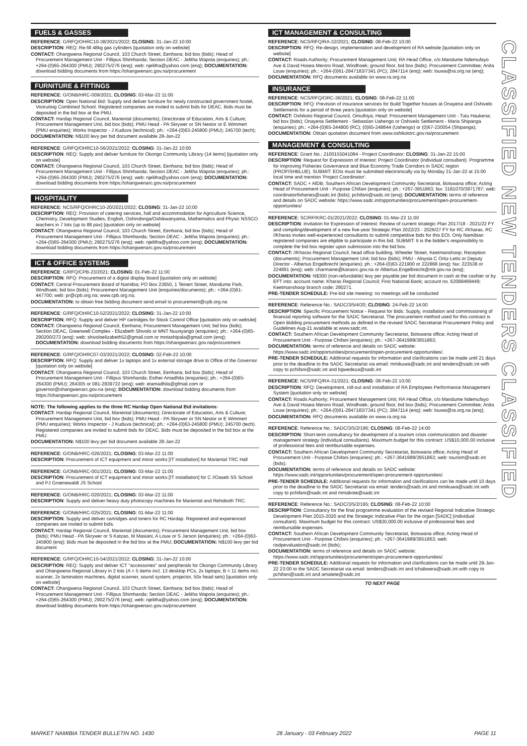FUELS & GASSES
REFERENCE: G/RFQ/OHRC10-38/2021/2022; CLOSING: 31-Jan-22 10:00
DESCRIPTION: REQ: Re-fill 48kg gas cylinders [quotation only on website]
CONTACT: Ohangwena Regional Council, 103 Church Street, Eenhana; bid box (bids); Head of Procurement Management Unit - Fillipus Shimhanda; Section DEAC - Jelitha Wapota (enquiries); ph.: +264-(0)65-264300 (PMU); 290275/276 (enq); web: njelitha@yahoo.com (enq); DOCUMENTATION: download bidding documents from https://ohangwenarc.gov.na/procurement
FURNITURE & FITTINGS
REFERENCE: G/ONB/HRC-009/2021; CLOSING: 03-Mar-22 11:00
DESCRIPTION: Open National Bid: Supply and deliver furniture for newly constructed government hostel, Vooruitsig Combined School. Registered companies are invited to submit bids for DEAC. Bids must be deposited in the bid box at the PMU.
CONTACT: Hardap Regional Council, Mariental (documents); Directorate of Education, Arts & Culture; Procurement Management Unit, bid box (bids); PMU Head - PA Skrywer or SN Nestor or E Wimmert (PMU enquiries); Works Inspector - J Kuduva (technical); ph.: +264-(0)63-245800 (PMU); 245700 (tech);
DOCUMENTATION: N$100 levy per bid document available 28-Jan-22
REFERENCE: G/RFQ/OHRC10-56/2021/2022; CLOSING: 31-Jan-22 10:00
DESCRIPTION: REQ: Supply and deliver furniture for Okongo Community Library (14 items) [quotation only on website]
CONTACT: Ohangwena Regional Council, 103 Church Street, Eenhana; bid box (bids); Head of Procurement Management Unit - Fillipus Shimhanda; Section DEAC - Jelitha Wapota (enquiries); ph.: +264-(0)65-264300 (PMU); 290275/276 (enq); web: njelitha@yahoo.com (enq); DOCUMENTATION: download bidding documents from https://ohangwenarc.gov.na/procurement
HOSPITALITY
REFERENCE: NCS/RFQ/OHRC10-20/2021/2022; CLOSING: 31-Jan-22 10:00
DESCRIPTION: REQ: Provision of catering services, hall and accommodation for Agriculture Science, Chemistry, Development Studies, English, Oshindonga/Oshikwanyama, Mathematics and Physic NSSCO teachers in 7 lots (up to 88 pax) [quotation only on website]
CONTACT: Ohangwena Regional Council, 103 Church Street, Eenhana; bid box (bids); Head of Procurement Management Unit - Fillipus Shimhanda; Section DEAC - Jelitha Wapota (enquiries); ph.: +264-(0)65-264300 (PMU); 290275/276 (enq); web: njelitha@yahoo.com (enq); DOCUMENTATION: download bidding documents from https://ohangwenarc.gov.na/procurement
ICT & OFFICE SYSTEMS
REFERENCE: G/RFQ/CPB-23/2021; CLOSING: 01-Feb-22 11:00
DESCRIPTION: RFQ: Procurement of a digital display board [quotation only on website]
CONTACT: Central Procurement Board of Namibia; PO Box 23650, 1 Teinert Street, Mandume Park, Windhoek; bid box (bids); Procurement Management Unit (enquiries/documents); ph.: +264-(0)61-447700; web: pr@cpb.org.na; www.cpb.org.na;
DOCUMENTATION: to obtain free bidding document send email to procurement@cpb.org.na
REFERENCE: G/RFQ/OHRC10-52/2021/2022; CLOSING: 31-Jan-22 10:00
DESCRIPTION: RFQ: Supply and deliver HP cartridges for Stock Control Office [quotation only on website]
CONTACT: Ohangwena Regional Council, Eenhana; Procurement Management Unit; bid box (bids); Section DEAC, Greenwell Complex - Elizabeth Shivolo or MNT Nuunyango (enquiries); ph.: +264-(0)65-290200/273 (enq); web: shivoloelizabeth52@gmail.com or mntashipala@gmail.com (enq); DOCUMENTATION: download bidding documents from https://ohangwenarc.gov.na/procurement
REFERENCE: G/RFQ/OHRC07-03/2021/2022; CLOSING: 02-Feb-22 10:00
DESCRIPTION: RFQ: Supply and deliver 1x laptops and 1x external storage drive to Office of the Governor [quotation only on website]
CONTACT: Ohangwena Regional Council, 103 Church Street, Eenhana; bid box (bids); Head of Procurement Management Unit - Fillipus Shimhanda; Esther Amadhila (enquiries); ph.: +264-(0)65-264300 (PMU); 264305 or 081-2839722 (enq); web: etamadhila@gfmail.com or governor@ohangwenarc.gov.na (enq); DOCUMENTATION: download bidding documents from https://ohangwenarc.gov.na/procurement
NOTE: The following applies to the three RC Hardap Open National Bid invitations:
CONTACT: Hardap Regional Council, Mariental (documents); Directorate of Education, Arts & Culture; Procurement Management Unit, bid box (bids); PMU Head - PA Skrywer or SN Nestor or E Wimmert (PMU enquiries); Works Inspector - J Kuduva (technical); ph.: +264-(0)63-245800 (PMU); 245700 (tech). Registered companies are invited to submit bids for DEAC. Bids must be deposited in the bid box at the PMU.
DOCUMENTATION: N$100 levy per bid document available 28-Jan-22
REFERENCE: G/ONB/HRC-026/2021; CLOSING: 03-Mar-22 11:00
DESCRIPTION: Procurement of ICT equipment and minor works [IT installation] for Mariental TRC Hall
REFERENCE: G/ONB/HRC-001/2021; CLOSING: 03-Mar-22 11:00
DESCRIPTION: Procurement of ICT equipment and minor works [IT installation] for C //Oaseb SS School and PJ Groenewaldt JS School
REFERENCE: G/ONB/HRC-020/2021; CLOSING: 03-Mar-22 11:00
DESCRIPTION: Supply and deliver heavy duty photocopy machines for Mariental and Rehoboth TRC.
REFERENCE: G/ONB/HRC-025/2021; CLOSING: 01-Mar-22 11:00
DESCRIPTION: Supply and deliver cartridges and toners for RC Hardap. Registered and experienced companies are invited to submit bids.
CONTACT: Hardap Regional Council, Mariental (documents); Procurement Management Unit, bid box (bids); PMU Head - PA Skrywer or S Katzao, M Masiani, A Louw or S Jarson (enquiries); ph.: +264-(0)63-245800 (enq); Bids must be deposited in the bid box at the PMU; DOCUMENTATION: N$100 levy per bid document
REFERENCE: G/RFQ/OHRC10-54/2021/2022; CLOSING: 31-Jan-22 10:00
DESCRIPTION: REQ: Supply and deliver ICT "accessories" and peripherals for Okongo Community Library and Ohangwena Regional Library in 2 lots (A = 5 items incl. 13 desktop PCs, 2x laptops; B = 11 items incl. scanner, 2x lamination machines, digital scanner, sound system, projector, 50x head sets) [quotation only on website]
CONTACT: Ohangwena Regional Council, 103 Church Street, Eenhana; bid box (bids); Head of Procurement Management Unit - Fillipus Shimhanda; Section DEAC - Jelitha Wapota (enquiries); ph.: +264-(0)65-264300 (PMU); 290275/276 (enq); web: njelitha@yahoo.com (enq); DOCUMENTATION: download bidding documents from https://ohangwenarc.gov.na/procurement
ICT MANAGEMENT & CONSULTING
REFERENCE: NCS/RFQ/RA-32/2021; CLOSING: 08-Feb-22 10:00
DESCRIPTION: RFQ: Re-design, implementation and development of RA website [quotation only on website]
CONTACT: Roads Authority; Procurement Management Unit; RA Head Office, c/o Mandume Ndemufayo Ave & David Hosea Meroro Road, Windhoek; ground floor, bid box (bids); Procurement Committee; Anita Louw (enquiries); ph.: +264-(0)61-2847183/7341 (PC); 2847114 (enq); web: louwa@ra.org.na (enq);
DOCUMENTATION: RFQ documents available on www.ra.org.na
INSURANCE
REFERENCE: NCS/RFQ/ORC-36/2021; CLOSING: 08-Feb-22 11:00
DESCRIPTION: RFQ: Prevision of insurance services for Build Together houses at Onayena and Oshivelo Settlements for a period of three years [quotation only on website]
CONTACT: Oshikoto Regional Council, Omuthiya; Head: Procurement Management Unit - Tutu Haukena; bid box (bids); Onayena Settlement - Sebastian Uahengo or Oshivelo Settlement - Maria Shipanga (enquiries); ph.: +264-(0)65-244800 (RC); (0)65-248844 (Uahengo) or (0)67-230054 (Shipanga);
DOCUMENTATION: Obtain quotation document from www.oshikotorc.gov.na/procurement
MANAGEMENT & CONSULTING
REFERENCE: Grant No.: 2100155041084 - Project Coordinator; CLOSING: 31-Jan-22 15:00
DESCRIPTION: Request for Expression of Interest: Project Coordinator (individual consultant). Programme for Improving Fisheries Governance and Blue Economy Trade Corridors in SADC region (PROFISHBLUE). SUBMIT: EOIs must be submitted electronically via by Monday 31-Jan-22 at 15:00 local time and mention 'Project Coordinator'.
CONTACT: SADC + AfDB; Southern African Development Community Secretariat, Botswana office; Acting Head of Procurement Unit - Purpose Chifani (enquiries); ph.: +267-3951863; fax: 3181070/3971787; web: coordinatorfisheries@sadc.int (bids); pchifani@sadc.int (enq); DOCUMENTATION: terms of reference and details on SADC website: https://www.sadc.int/opportunities/procurement/open-procurement-opportunities/
REFERENCE: SC/RP/KRC-01/2021/2022; CLOSING: 01-Mar-22 11:00
DESCRIPTION: Invitation for Expression of Interest: Review of current strategic Plan 2017/18 - 2021/22 FY and compiling/development of a new five-year Strategic Plan 2022/23 - 2026/27 FY for RC //Kharas. RC //Kharas invites well-experienced consultants to submit competitive bids for this EOI. Only Namibian registered companies are eligible to participate in this bid. SUBMIT: It is the bidder's responsibility to complete the bid box register upon submission into the bid box.
CONTACT: //Kharas Regional Council, head office building, Wheeler Street, Keetmanshoop; Reception (documents); Procurement Management Unit; bid box (bids); PMU - Aloysia C Ortiz-Letts or Deputy Director - Albertus Engelbrecht (enquiries); ph.: +264-(0)63-221900 or 222868 (enq); fax: 223538 or 224891 (enq); web: charmaine@karasrc.gov.na or Albertus.Engelbrecht@mlr.gov.na (enq);
DOCUMENTATION: N$300 (non-refundable) levy per payable per bid document in cash at the cashier or by EFT into: account name: Kharas Regional Council; First National Bank; account no. 62088499449; Keetmanshoop branch code: 280271.
PRE-TENDER SCHEDULE: Pre-bid site meeting: no meetings will be conducted
REFERENCE: Reference No.: SADC/3/5/4/20; CLOSING: 24-Feb-22 14:00
DESCRIPTION: Specific Procurement Notice - Request for Bids: Supply, installation and commissioning of financial reporting software for the SADC Secretariat. The procurement method used for this contract is Open Bidding procurement methods as defined in the revised SADC Secretariat Procurement Policy and Guidelines Aug-21 available at www.sadc.int.
CONTACT: Southern African Development Community Secretariat, Botswana office; Acting Head of Procurement Unit - Purpose Chifani (enquiries); ph.: +267-3641989/3951863;
DOCUMENTATION: terms of reference and details on SADC website: https://www.sadc.int/opportunities/procurement/open-procurement-opportunities/.
PRE-TENDER SCHEDULE: Additional requests for information and clarifications can be made until 21 days prior to the deadline to the SADC Secretariat via email: mmikuwa@sadc.int and tenders@sadc.int with copy to pchifani@sadc.int and bgwedeza@sadc.int
REFERENCE: NCS/RFQ/RA-31/2021; CLOSING: 08-Feb-22 10:00
DESCRIPTION: RFQ: Development, roll-out and installation of RA Employees Performance Management System [quotation only on website]
CONTACT: Roads Authority; Procurement Management Unit; RA Head Office, c/o Mandume Ndemufayo Ave & David Hosea Meroro Road, Windhoek; ground floor, bid box (bids); Procurement Committee; Anita Louw (enquiries); ph.: +264-(0)61-2847183/7341 (PC); 2847114 (enq); web: louwa@ra.org.na (enq);
DOCUMENTATION: RFQ documents available on www.ra.org.na
REFERENCE: Reference No.: SADC/3/5/2/196; CLOSING: 08-Feb-22 14:00
DESCRIPTION: Short-term consultancy for development of a tourism crisis communication and disaster management strategy (individual consultants). Maximum budget for this contract: US$10,000.00 inclusive of professional fees and reimbursable expenses.
CONTACT: Southern African Development Community Secretariat, Botswana office; Acting Head of Procurement Unit - Purpose Chifani (enquiries); ph.: +267-3641989/3951863; web: tourism@sadc.int (bids);
DOCUMENTATION: terms of reference and details on SADC website: https://www.sadc.int/opportunities/procurement/open-procurement-opportunities/.
PRE-TENDER SCHEDULE: Additional requests for information and clarifications can be made until 10 days prior to the deadline to the SADC Secretariat via email: tenders@sadc.int and mmikuwa@sadc.int with copy to pchifani@sadc.int and mmabote@sadc.int
REFERENCE: Reference No.: SADC/3/5/2/195; CLOSING: 08-Feb-22 10:00
DESCRIPTION: Consultancy for the final programme evaluation of the revised Regional Indicative Strategic Development Plan 2015-2020 and the Strategic Indicative Plan for the organ [SADC] (individual consultant). Maximum budget for this contract: US$30,000.00 inclusive of professional fees and reimbursable expenses.
CONTACT: Southern African Development Community Secretariat, Botswana office; Acting Head of Procurement Unit - Purpose Chifani (enquiries); ph.: +267-3641989/3951863; web: risdpevaluation@sadc.int (bids);
DOCUMENTATION: terms of reference and details on SADC website: https://www.sadc.int/opportunities/procurement/open-procurement-opportunities/.
PRE-TENDER SCHEDULE: Additional requests for information and clarifications can be made until 29-Jan-22 23:00 to the SADC Secretariat via email: tenders@sadc.int and tchabwera@sadc.int with copy to pchifani@sadc.int and amatete@sadc.int
TO NEXT PAGE
CLASSIFIED NEW TENDERS CLASSIFIED
MARKET NAMIBIA TENDER BULLETIN NO. 1430 28 January - 03 February 2022 PAGE 11